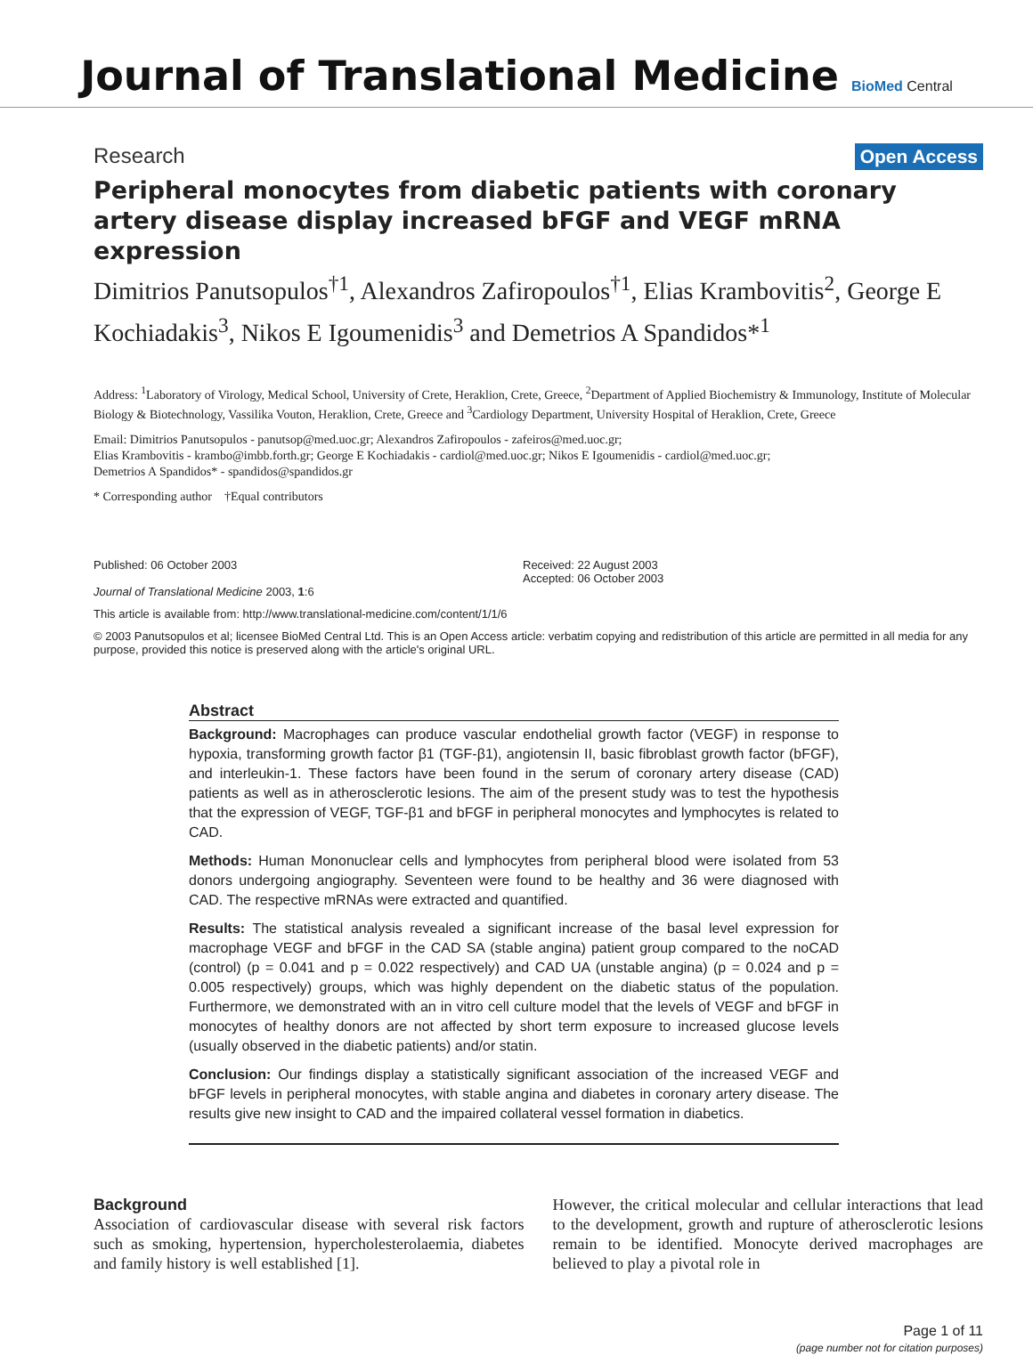Journal of Translational Medicine BioMed Central
Research Open Access
Peripheral monocytes from diabetic patients with coronary artery disease display increased bFGF and VEGF mRNA expression
Dimitrios Panutsopulos<sup>†1</sup>, Alexandros Zafiropoulos<sup>†1</sup>, Elias Krambovitis<sup>2</sup>, George E Kochiadakis<sup>3</sup>, Nikos E Igoumenidis<sup>3</sup> and Demetrios A Spandidos*<sup>1</sup>
Address: <sup>1</sup>Laboratory of Virology, Medical School, University of Crete, Heraklion, Crete, Greece, <sup>2</sup>Department of Applied Biochemistry & Immunology, Institute of Molecular Biology & Biotechnology, Vassilika Vouton, Heraklion, Crete, Greece and <sup>3</sup>Cardiology Department, University Hospital of Heraklion, Crete, Greece
Email: Dimitrios Panutsopulos - panutsop@med.uoc.gr; Alexandros Zafiropoulos - zafeiros@med.uoc.gr;
Elias Krambovitis - krambo@imbb.forth.gr; George E Kochiadakis - cardiol@med.uoc.gr; Nikos E Igoumenidis - cardiol@med.uoc.gr;
Demetrios A Spandidos* - spandidos@spandidos.gr
* Corresponding author †Equal contributors
Published: 06 October 2003
Journal of Translational Medicine 2003, 1:6
Received: 22 August 2003
Accepted: 06 October 2003
This article is available from: http://www.translational-medicine.com/content/1/1/6
© 2003 Panutsopulos et al; licensee BioMed Central Ltd. This is an Open Access article: verbatim copying and redistribution of this article are permitted in all media for any purpose, provided this notice is preserved along with the article's original URL.
Abstract
Background: Macrophages can produce vascular endothelial growth factor (VEGF) in response to hypoxia, transforming growth factor β1 (TGF-β1), angiotensin II, basic fibroblast growth factor (bFGF), and interleukin-1. These factors have been found in the serum of coronary artery disease (CAD) patients as well as in atherosclerotic lesions. The aim of the present study was to test the hypothesis that the expression of VEGF, TGF-β1 and bFGF in peripheral monocytes and lymphocytes is related to CAD.
Methods: Human Mononuclear cells and lymphocytes from peripheral blood were isolated from 53 donors undergoing angiography. Seventeen were found to be healthy and 36 were diagnosed with CAD. The respective mRNAs were extracted and quantified.
Results: The statistical analysis revealed a significant increase of the basal level expression for macrophage VEGF and bFGF in the CAD SA (stable angina) patient group compared to the noCAD (control) (p = 0.041 and p = 0.022 respectively) and CAD UA (unstable angina) (p = 0.024 and p = 0.005 respectively) groups, which was highly dependent on the diabetic status of the population. Furthermore, we demonstrated with an in vitro cell culture model that the levels of VEGF and bFGF in monocytes of healthy donors are not affected by short term exposure to increased glucose levels (usually observed in the diabetic patients) and/or statin.
Conclusion: Our findings display a statistically significant association of the increased VEGF and bFGF levels in peripheral monocytes, with stable angina and diabetes in coronary artery disease. The results give new insight to CAD and the impaired collateral vessel formation in diabetics.
Background
Association of cardiovascular disease with several risk factors such as smoking, hypertension, hypercholesterolaemia, diabetes and family history is well established [1].
However, the critical molecular and cellular interactions that lead to the development, growth and rupture of atherosclerotic lesions remain to be identified. Monocyte derived macrophages are believed to play a pivotal role in
Page 1 of 11
(page number not for citation purposes)